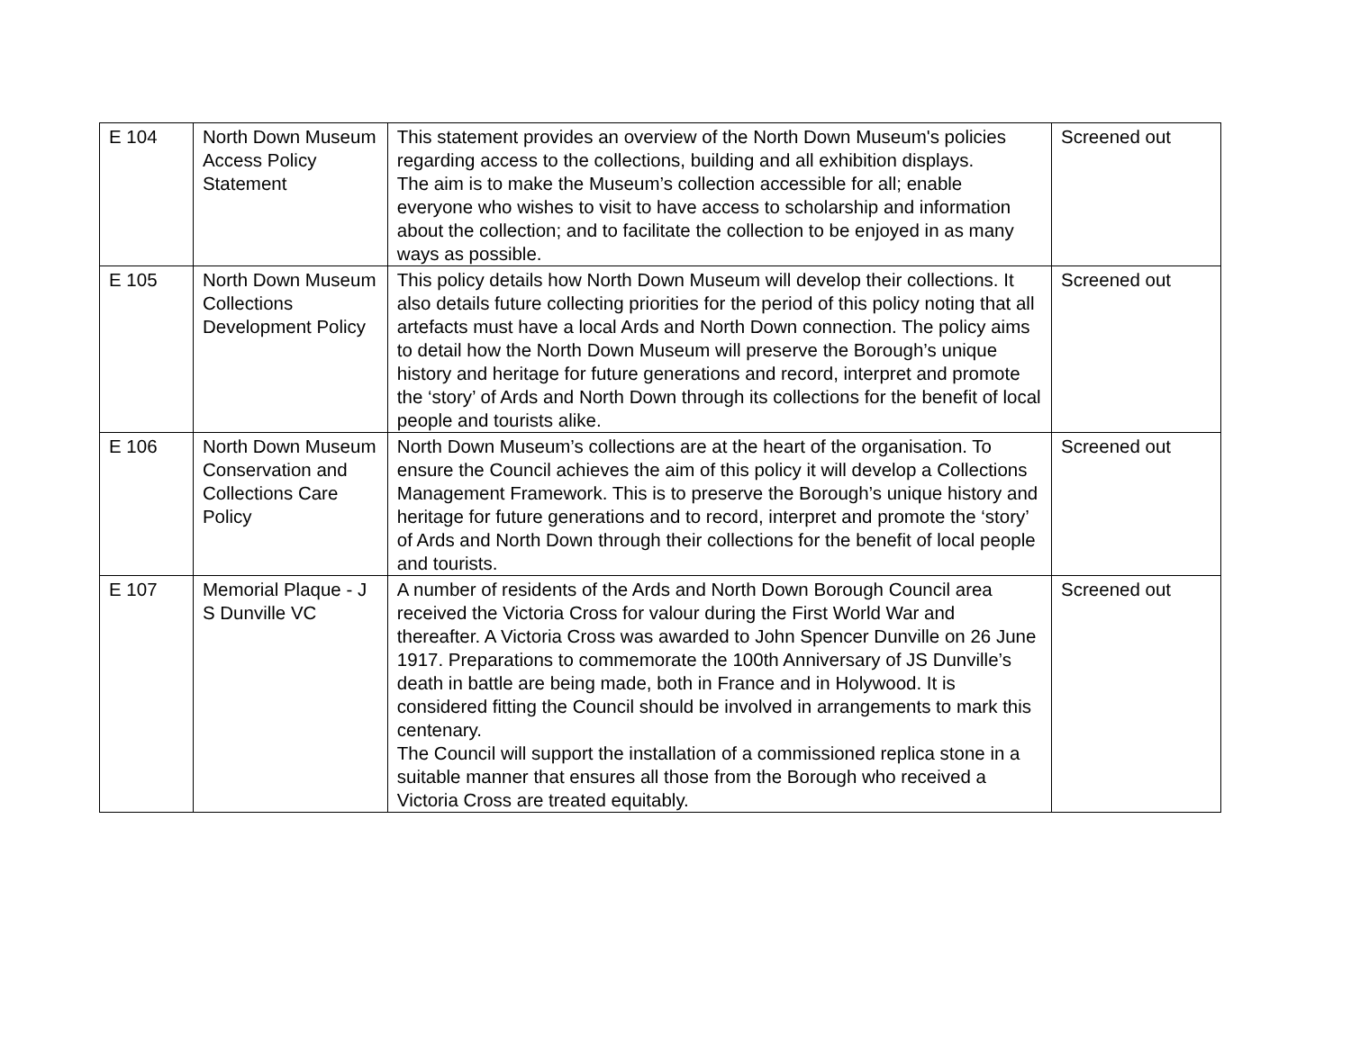| E 104 | North Down Museum Access Policy Statement | This statement provides an overview of the North Down Museum's policies regarding access to the collections, building and all exhibition displays. The aim is to make the Museum’s collection accessible for all; enable everyone who wishes to visit to have access to scholarship and information about the collection; and to facilitate the collection to be enjoyed in as many ways as possible. | Screened out |
| E 105 | North Down Museum Collections Development Policy | This policy details how North Down Museum will develop their collections. It also details future collecting priorities for the period of this policy noting that all artefacts must have a local Ards and North Down connection. The policy aims to detail how the North Down Museum will preserve the Borough’s unique history and heritage for future generations and record, interpret and promote the ‘story’ of Ards and North Down through its collections for the benefit of local people and tourists alike. | Screened out |
| E 106 | North Down Museum Conservation and Collections Care Policy | North Down Museum’s collections are at the heart of the organisation. To ensure the Council achieves the aim of this policy it will develop a Collections Management Framework. This is to preserve the Borough’s unique history and heritage for future generations and to record, interpret and promote the ‘story’ of Ards and North Down through their collections for the benefit of local people and tourists. | Screened out |
| E 107 | Memorial Plaque - J S Dunville VC | A number of residents of the Ards and North Down Borough Council area received the Victoria Cross for valour during the First World War and thereafter. A Victoria Cross was awarded to John Spencer Dunville on 26 June 1917. Preparations to commemorate the 100th Anniversary of JS Dunville’s death in battle are being made, both in France and in Holywood. It is considered fitting the Council should be involved in arrangements to mark this centenary. The Council will support the installation of a commissioned replica stone in a suitable manner that ensures all those from the Borough who received a Victoria Cross are treated equitably. | Screened out |